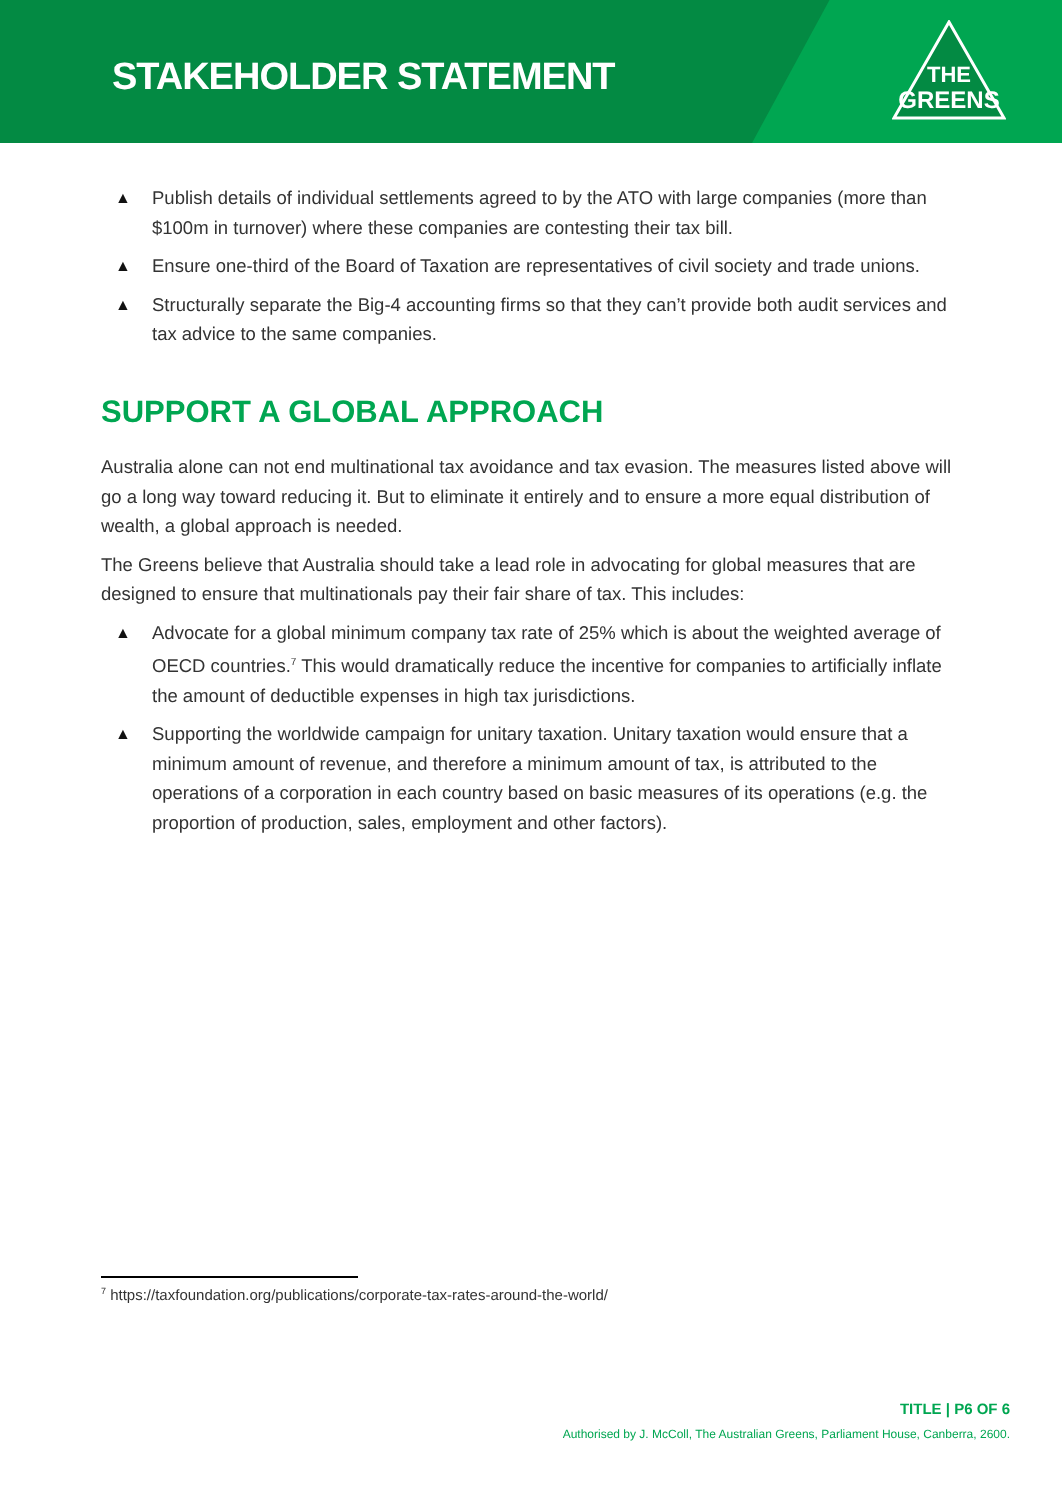STAKEHOLDER STATEMENT
THE
GREENS
▲ Publish details of individual settlements agreed to by the ATO with large companies (more than $100m in turnover) where these companies are contesting their tax bill.
▲ Ensure one-third of the Board of Taxation are representatives of civil society and trade unions.
▲ Structurally separate the Big-4 accounting firms so that they can’t provide both audit services and tax advice to the same companies.
SUPPORT A GLOBAL APPROACH
Australia alone can not end multinational tax avoidance and tax evasion. The measures listed above will go a long way toward reducing it. But to eliminate it entirely and to ensure a more equal distribution of wealth, a global approach is needed.
The Greens believe that Australia should take a lead role in advocating for global measures that are designed to ensure that multinationals pay their fair share of tax. This includes:
▲ Advocate for a global minimum company tax rate of 25% which is about the weighted average of OECD countries.<sup>7</sup> This would dramatically reduce the incentive for companies to artificially inflate the amount of deductible expenses in high tax jurisdictions.
▲ Supporting the worldwide campaign for unitary taxation. Unitary taxation would ensure that a minimum amount of revenue, and therefore a minimum amount of tax, is attributed to the operations of a corporation in each country based on basic measures of its operations (e.g. the proportion of production, sales, employment and other factors).
<sup>7</sup> https://taxfoundation.org/publications/corporate-tax-rates-around-the-world/
TITLE | P6 OF 6
Authorised by J. McColl, The Australian Greens, Parliament House, Canberra, 2600.